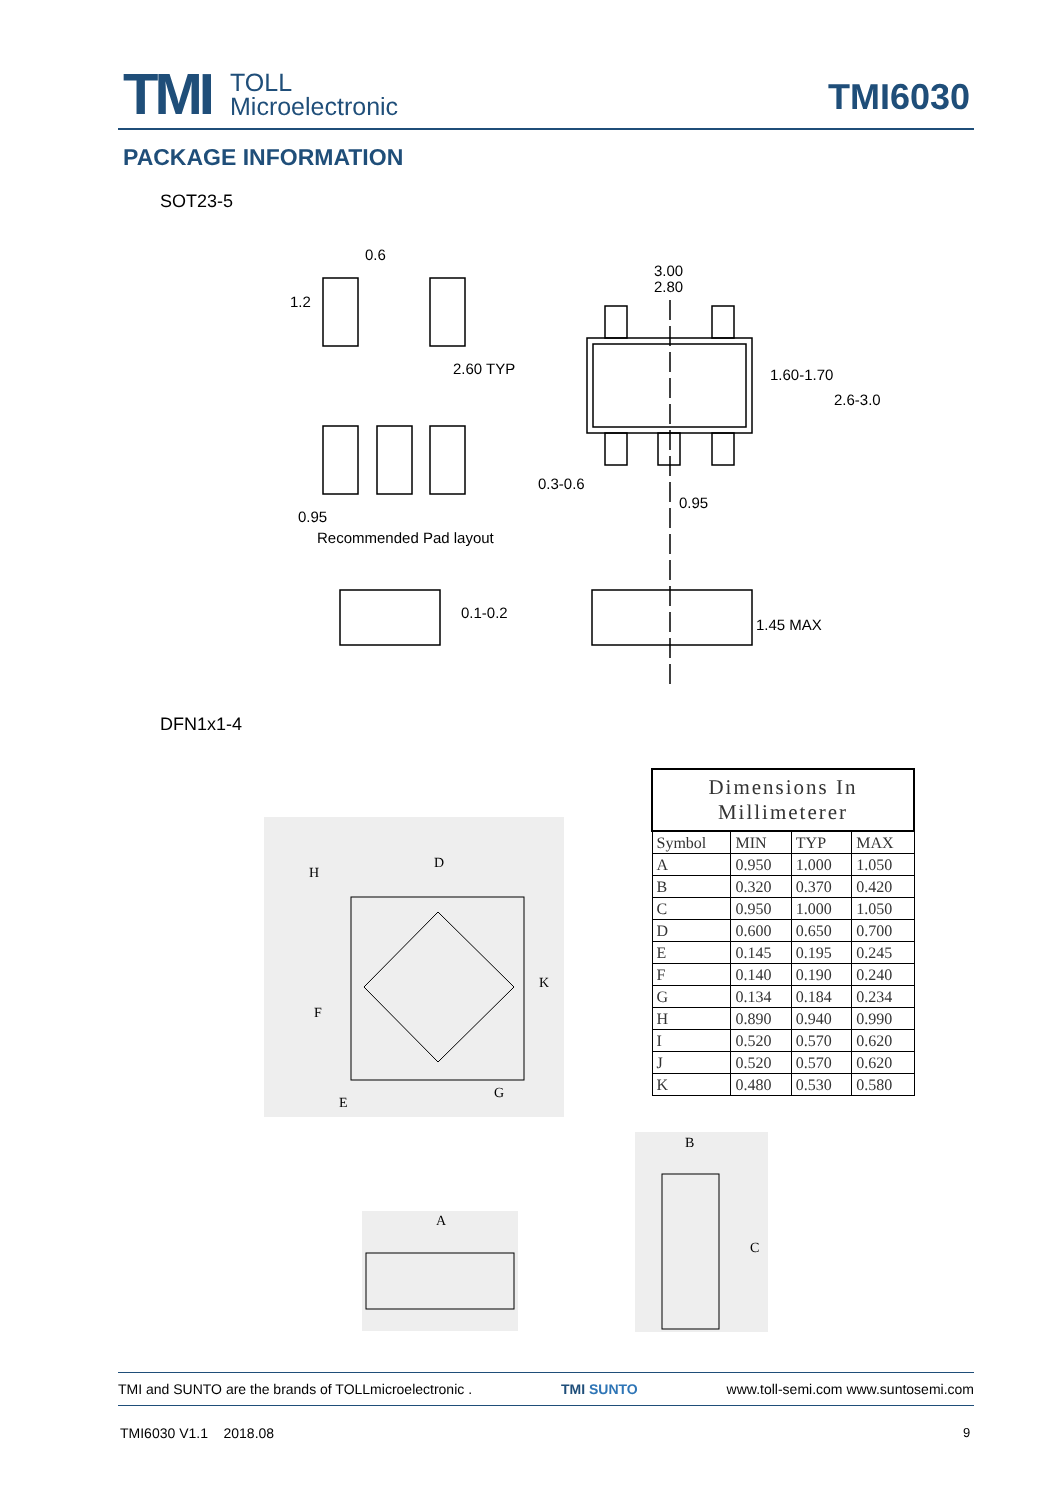TMI
TOLL
Microelectronic
TMI6030
PACKAGE INFORMATION
SOT23-5
0.6
1.2
2.60 TYP
3.00
2.80
1.60-1.70
2.6-3.0
0.3-0.6
0.95
0.95
Recommended Pad layout
0.1-0.2
1.45 MAX
DFN1x1-4
D
K
E
F
G
H
| Dimensions In Millimeterer | | | |
| --- | --- | --- | --- |
| Symbol | MIN | TYP | MAX |
| A | 0.950 | 1.000 | 1.050 |
| B | 0.320 | 0.370 | 0.420 |
| C | 0.950 | 1.000 | 1.050 |
| D | 0.600 | 0.650 | 0.700 |
| E | 0.145 | 0.195 | 0.245 |
| F | 0.140 | 0.190 | 0.240 |
| G | 0.134 | 0.184 | 0.234 |
| H | 0.890 | 0.940 | 0.990 |
| I | 0.520 | 0.570 | 0.620 |
| J | 0.520 | 0.570 | 0.620 |
| K | 0.480 | 0.530 | 0.580 |
A
B
C
TMI and SUNTO are the brands of TOLLmicroelectronic . TMI SUNTO www.toll-semi.com www.suntosemi.com
TMI6030 V1.1 2018.08 9